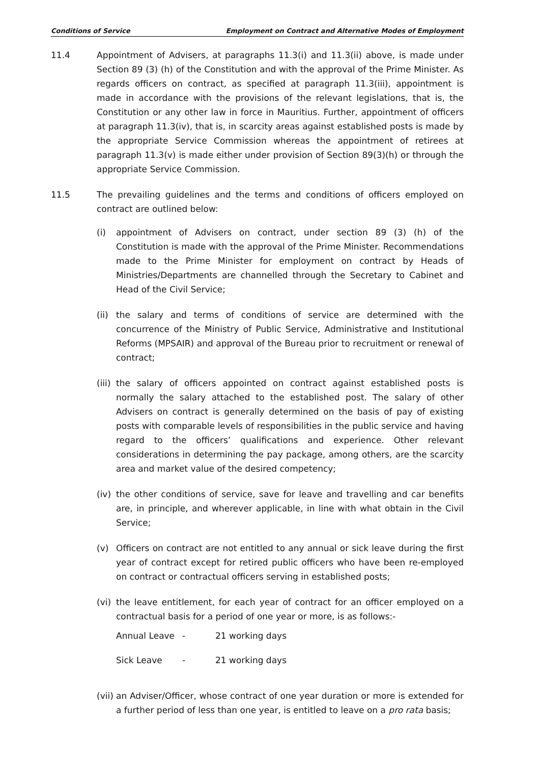Conditions of Service Employment on Contract and Alternative Modes of Employment
11.4 Appointment of Advisers, at paragraphs 11.3(i) and 11.3(ii) above, is made under Section 89 (3) (h) of the Constitution and with the approval of the Prime Minister. As regards officers on contract, as specified at paragraph 11.3(iii), appointment is made in accordance with the provisions of the relevant legislations, that is, the Constitution or any other law in force in Mauritius. Further, appointment of officers at paragraph 11.3(iv), that is, in scarcity areas against established posts is made by the appropriate Service Commission whereas the appointment of retirees at paragraph 11.3(v) is made either under provision of Section 89(3)(h) or through the appropriate Service Commission.
11.5 The prevailing guidelines and the terms and conditions of officers employed on contract are outlined below:
(i) appointment of Advisers on contract, under section 89 (3) (h) of the Constitution is made with the approval of the Prime Minister. Recommendations made to the Prime Minister for employment on contract by Heads of Ministries/Departments are channelled through the Secretary to Cabinet and Head of the Civil Service;
(ii)
the salary and terms of conditions of service are determined with the concurrence of the Ministry of Public Service, Administrative and Institutional Reforms (MPSAIR) and approval of the Bureau prior to recruitment or renewal of contract;
(iii)
the salary of officers appointed on contract against established posts is normally the salary attached to the established post. The salary of other Advisers on contract is generally determined on the basis of pay of existing posts with comparable levels of responsibilities in the public service and having regard to the officers’ qualifications and experience. Other relevant considerations in determining the pay package, among others, are the scarcity area and market value of the desired competency;
(iv)
the other conditions of service, save for leave and travelling and car benefits are, in principle, and wherever applicable, in line with what obtain in the Civil Service;
(v) Officers on contract are not entitled to any annual or sick leave during the first year of contract except for retired public officers who have been re-employed on contract or contractual officers serving in established posts;
(vi)
the leave entitlement, for each year of contract for an officer employed on a contractual basis for a period of one year or more, is as follows:-
Annual Leave - 21 working days
Sick Leave - 21 working days
(vii)
an Adviser/Officer, whose contract of one year duration or more is extended for a further period of less than one year, is entitled to leave on a pro rata basis;